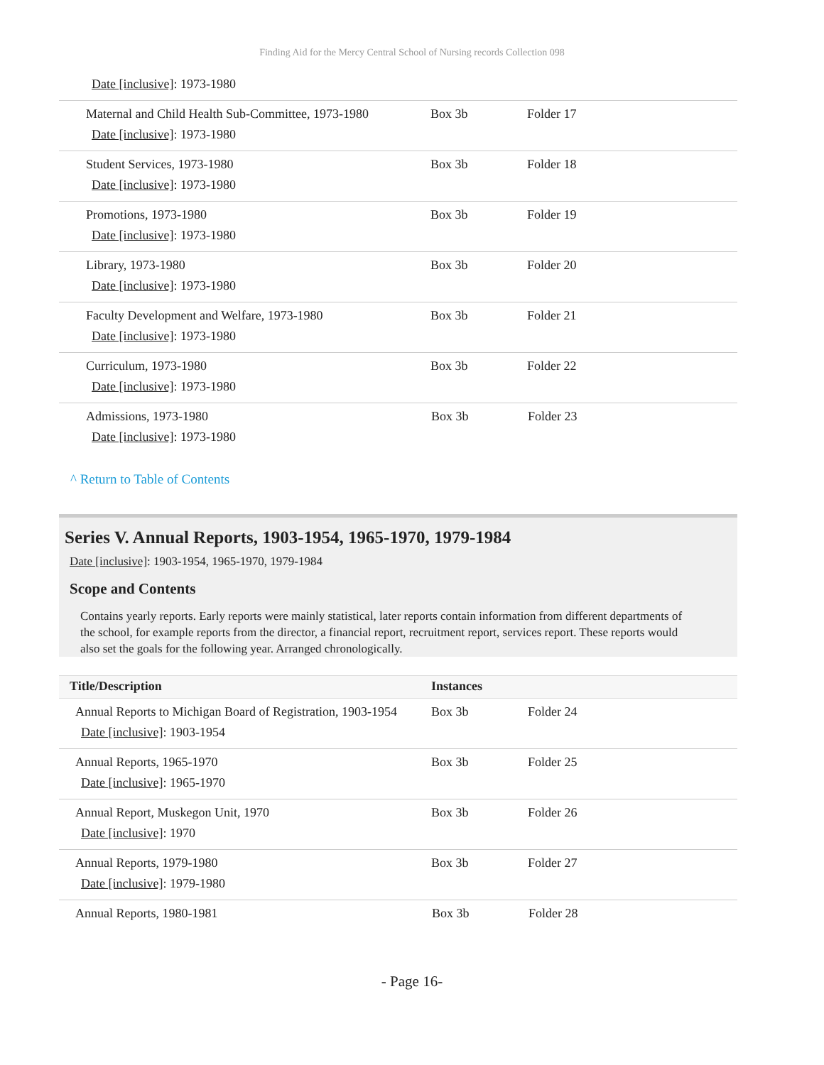Finding Aid for the Mercy Central School of Nursing records Collection 098
| Date [inclusive] : 1973-1980 | | |
| Maternal and Child Health Sub-Committee, 1973-1980 Date [inclusive] : 1973-1980 | Box 3b | Folder 17 |
| Student Services, 1973-1980 Date [inclusive] : 1973-1980 | Box 3b | Folder 18 |
| Promotions, 1973-1980 Date [inclusive] : 1973-1980 | Box 3b | Folder 19 |
| Library, 1973-1980 Date [inclusive] : 1973-1980 | Box 3b | Folder 20 |
| Faculty Development and Welfare, 1973-1980 Date [inclusive] : 1973-1980 | Box 3b | Folder 21 |
| Curriculum, 1973-1980 Date [inclusive] : 1973-1980 | Box 3b | Folder 22 |
| Admissions, 1973-1980 Date [inclusive] : 1973-1980 | Box 3b | Folder 23 |
^ Return to Table of Contents
Series V. Annual Reports, 1903-1954, 1965-1970, 1979-1984
Date [inclusive]: 1903-1954, 1965-1970, 1979-1984
Scope and Contents
Contains yearly reports. Early reports were mainly statistical, later reports contain information from different departments of the school, for example reports from the director, a financial report, recruitment report, services report. These reports would also set the goals for the following year. Arranged chronologically.
| Title/Description | Instances | |
| --- | --- | --- |
| Annual Reports to Michigan Board of Registration, 1903-1954 Date [inclusive] : 1903-1954 | Box 3b | Folder 24 |
| Annual Reports, 1965-1970 Date [inclusive] : 1965-1970 | Box 3b | Folder 25 |
| Annual Report, Muskegon Unit, 1970 Date [inclusive] : 1970 | Box 3b | Folder 26 |
| Annual Reports, 1979-1980 Date [inclusive] : 1979-1980 | Box 3b | Folder 27 |
| Annual Reports, 1980-1981 | Box 3b | Folder 28 |
- Page 16-